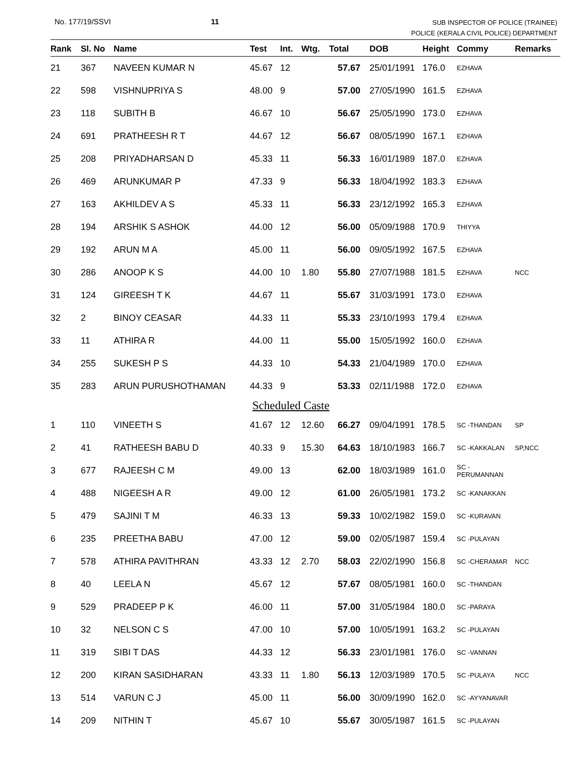No. 177/19/SSVI 11 SUB INSPECTOR OF POLICE (TRAINEE)
POLICE (KERALA CIVIL POLICE) DEPARTMENT
| Rank | Sl. No | Name | Test | Int. | Wtg. | Total | DOB | Height | Commy | Remarks |
| --- | --- | --- | --- | --- | --- | --- | --- | --- | --- | --- |
| 21 | 367 | NAVEEN KUMAR N | 45.67 | 12 | | 57.67 | 25/01/1991 | 176.0 | EZHAVA | |
| 22 | 598 | VISHNUPRIYA S | 48.00 | 9 | | 57.00 | 27/05/1990 | 161.5 | EZHAVA | |
| 23 | 118 | SUBITH B | 46.67 | 10 | | 56.67 | 25/05/1990 | 173.0 | EZHAVA | |
| 24 | 691 | PRATHEESH R T | 44.67 | 12 | | 56.67 | 08/05/1990 | 167.1 | EZHAVA | |
| 25 | 208 | PRIYADHARSAN D | 45.33 | 11 | | 56.33 | 16/01/1989 | 187.0 | EZHAVA | |
| 26 | 469 | ARUNKUMAR P | 47.33 | 9 | | 56.33 | 18/04/1992 | 183.3 | EZHAVA | |
| 27 | 163 | AKHILDEV A S | 45.33 | 11 | | 56.33 | 23/12/1992 | 165.3 | EZHAVA | |
| 28 | 194 | ARSHIK S ASHOK | 44.00 | 12 | | 56.00 | 05/09/1988 | 170.9 | THIYYA | |
| 29 | 192 | ARUN M A | 45.00 | 11 | | 56.00 | 09/05/1992 | 167.5 | EZHAVA | |
| 30 | 286 | ANOOP K S | 44.00 | 10 | 1.80 | 55.80 | 27/07/1988 | 181.5 | EZHAVA | NCC |
| 31 | 124 | GIREESH T K | 44.67 | 11 | | 55.67 | 31/03/1991 | 173.0 | EZHAVA | |
| 32 | 2 | BINOY CEASAR | 44.33 | 11 | | 55.33 | 23/10/1993 | 179.4 | EZHAVA | |
| 33 | 11 | ATHIRA R | 44.00 | 11 | | 55.00 | 15/05/1992 | 160.0 | EZHAVA | |
| 34 | 255 | SUKESH P S | 44.33 | 10 | | 54.33 | 21/04/1989 | 170.0 | EZHAVA | |
| 35 | 283 | ARUN PURUSHOTHAMAN | 44.33 | 9 | | 53.33 | 02/11/1988 | 172.0 | EZHAVA | |
| Scheduled Caste | | | | | | | | | | |
| 1 | 110 | VINEETH S | 41.67 | 12 | 12.60 | 66.27 | 09/04/1991 | 178.5 | SC -THANDAN | SP |
| 2 | 41 | RATHEESH BABU D | 40.33 | 9 | 15.30 | 64.63 | 18/10/1983 | 166.7 | SC -KAKKALAN | SP,NCC |
| 3 | 677 | RAJEESH C M | 49.00 | 13 | | 62.00 | 18/03/1989 | 161.0 | SC -PERUMANNAN | |
| 4 | 488 | NIGEESH A R | 49.00 | 12 | | 61.00 | 26/05/1981 | 173.2 | SC -KANAKKAN | |
| 5 | 479 | SAJINI T M | 46.33 | 13 | | 59.33 | 10/02/1982 | 159.0 | SC -KURAVAN | |
| 6 | 235 | PREETHA BABU | 47.00 | 12 | | 59.00 | 02/05/1987 | 159.4 | SC -PULAYAN | |
| 7 | 578 | ATHIRA PAVITHRAN | 43.33 | 12 | 2.70 | 58.03 | 22/02/1990 | 156.8 | SC -CHERAMAR | NCC |
| 8 | 40 | LEELA N | 45.67 | 12 | | 57.67 | 08/05/1981 | 160.0 | SC -THANDAN | |
| 9 | 529 | PRADEEP P K | 46.00 | 11 | | 57.00 | 31/05/1984 | 180.0 | SC -PARAYA | |
| 10 | 32 | NELSON C S | 47.00 | 10 | | 57.00 | 10/05/1991 | 163.2 | SC -PULAYAN | |
| 11 | 319 | SIBI T DAS | 44.33 | 12 | | 56.33 | 23/01/1981 | 176.0 | SC -VANNAN | |
| 12 | 200 | KIRAN SASIDHARAN | 43.33 | 11 | 1.80 | 56.13 | 12/03/1989 | 170.5 | SC -PULAYA | NCC |
| 13 | 514 | VARUN C J | 45.00 | 11 | | 56.00 | 30/09/1990 | 162.0 | SC -AYYANAVAR | |
| 14 | 209 | NITHIN T | 45.67 | 10 | | 55.67 | 30/05/1987 | 161.5 | SC -PULAYAN | |